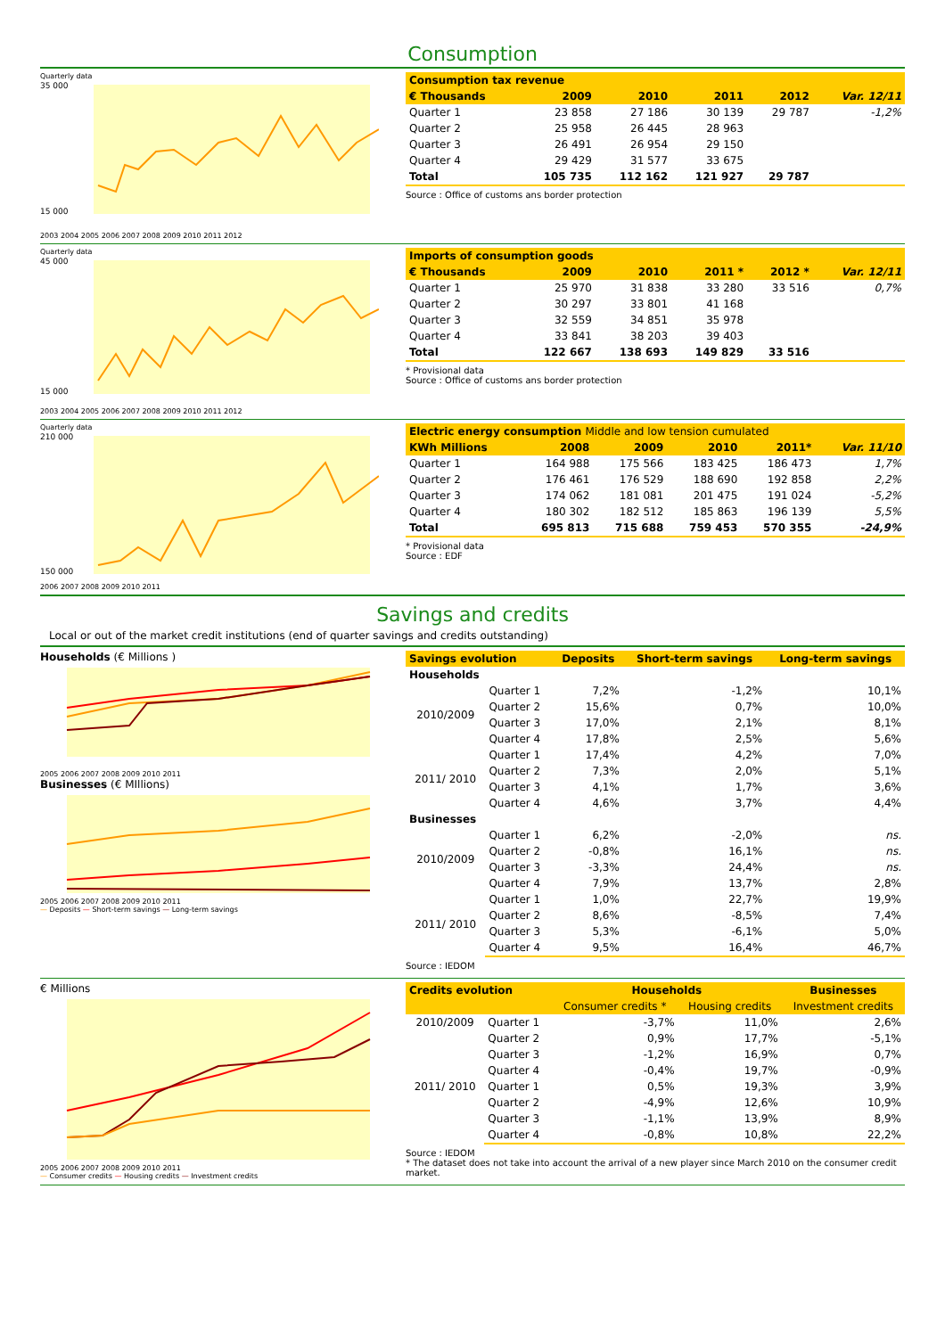Consumption
Quarterly data
35 000
15 000
2003 2004 2005 2006 2007 2008 2009 2010 2011 2012
| Consumption tax revenue | | | | | |
| --- | --- | --- | --- | --- | --- |
| € Thousands | 2009 | 2010 | 2011 | 2012 | Var. 12/11 |
| Quarter 1 | 23 858 | 27 186 | 30 139 | 29 787 | -1,2% |
| Quarter 2 | 25 958 | 26 445 | 28 963 | | |
| Quarter 3 | 26 491 | 26 954 | 29 150 | | |
| Quarter 4 | 29 429 | 31 577 | 33 675 | | |
| Total | 105 735 | 112 162 | 121 927 | 29 787 | |
Source : Office of customs ans border protection
Quarterly data
45 000
15 000
2003 2004 2005 2006 2007 2008 2009 2010 2011 2012
| Imports of consumption goods | | | | | |
| --- | --- | --- | --- | --- | --- |
| € Thousands | 2009 | 2010 | 2011 * | 2012 * | Var. 12/11 |
| Quarter 1 | 25 970 | 31 838 | 33 280 | 33 516 | 0,7% |
| Quarter 2 | 30 297 | 33 801 | 41 168 | | |
| Quarter 3 | 32 559 | 34 851 | 35 978 | | |
| Quarter 4 | 33 841 | 38 203 | 39 403 | | |
| Total | 122 667 | 138 693 | 149 829 | 33 516 | |
* Provisional data
Source : Office of customs ans border protection
Quarterly data
210 000
150 000
2006 2007 2008 2009 2010 2011
| Electric energy consumption Middle and low tension cumulated | | | | | |
| --- | --- | --- | --- | --- | --- |
| KWh Millions | 2008 | 2009 | 2010 | 2011* | Var. 11/10 |
| Quarter 1 | 164 988 | 175 566 | 183 425 | 186 473 | 1,7% |
| Quarter 2 | 176 461 | 176 529 | 188 690 | 192 858 | 2,2% |
| Quarter 3 | 174 062 | 181 081 | 201 475 | 191 024 | -5,2% |
| Quarter 4 | 180 302 | 182 512 | 185 863 | 196 139 | 5,5% |
| Total | 695 813 | 715 688 | 759 453 | 570 355 | -24,9% |
* Provisional data
Source : EDF
Savings and credits
Local or out of the market credit institutions (end of quarter savings and credits outstanding)
Households (€ Millions )
2005 2006 2007 2008 2009 2010 2011
Businesses (€ MIllions)
2005 2006 2007 2008 2009 2010 2011
— Deposits — Short-term savings — Long-term savings
| Savings evolution | | Deposits | Short-term savings | Long-term savings |
| --- | --- | --- | --- | --- |
| Households | | | | |
| 2010/2009 | Quarter 1 | 7,2% | -1,2% | 10,1% |
| | Quarter 2 | 15,6% | 0,7% | 10,0% |
| | Quarter 3 | 17,0% | 2,1% | 8,1% |
| | Quarter 4 | 17,8% | 2,5% | 5,6% |
| 2011/ 2010 | Quarter 1 | 17,4% | 4,2% | 7,0% |
| | Quarter 2 | 7,3% | 2,0% | 5,1% |
| | Quarter 3 | 4,1% | 1,7% | 3,6% |
| | Quarter 4 | 4,6% | 3,7% | 4,4% |
| Businesses | | | | |
| 2010/2009 | Quarter 1 | 6,2% | -2,0% | ns. |
| | Quarter 2 | -0,8% | 16,1% | ns. |
| | Quarter 3 | -3,3% | 24,4% | ns. |
| | Quarter 4 | 7,9% | 13,7% | 2,8% |
| 2011/ 2010 | Quarter 1 | 1,0% | 22,7% | 19,9% |
| | Quarter 2 | 8,6% | -8,5% | 7,4% |
| | Quarter 3 | 5,3% | -6,1% | 5,0% |
| | Quarter 4 | 9,5% | 16,4% | 46,7% |
Source : IEDOM
€ Millions
2005 2006 2007 2008 2009 2010 2011
— Consumer credits — Housing credits — Investment credits
| Credits evolution | | Households | | Businesses |
| --- | --- | --- | --- | --- |
| | | Consumer credits * | Housing credits | Investment credits |
| 2010/2009 | Quarter 1 | -3,7% | 11,0% | 2,6% |
| | Quarter 2 | 0,9% | 17,7% | -5,1% |
| | Quarter 3 | -1,2% | 16,9% | 0,7% |
| | Quarter 4 | -0,4% | 19,7% | -0,9% |
| 2011/ 2010 | Quarter 1 | 0,5% | 19,3% | 3,9% |
| | Quarter 2 | -4,9% | 12,6% | 10,9% |
| | Quarter 3 | -1,1% | 13,9% | 8,9% |
| | Quarter 4 | -0,8% | 10,8% | 22,2% |
Source : IEDOM
* The dataset does not take into account the arrival of a new player since March 2010 on the consumer credit market.